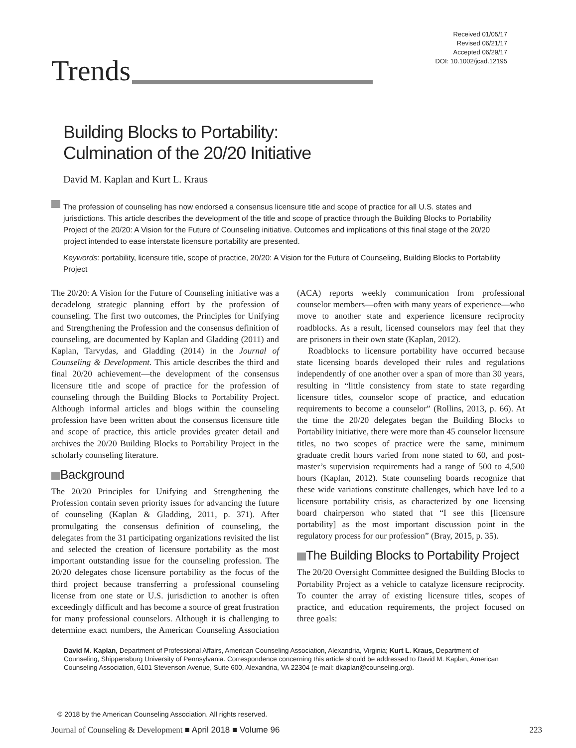Received 01/05/17
Revised 06/21/17
Accepted 06/29/17
DOI: 10.1002/jcad.12195
Trends
Building Blocks to Portability:
Culmination of the 20/20 Initiative
David M. Kaplan and Kurt L. Kraus
The profession of counseling has now endorsed a consensus licensure title and scope of practice for all U.S. states and jurisdictions. This article describes the development of the title and scope of practice through the Building Blocks to Portability Project of the 20/20: A Vision for the Future of Counseling initiative. Outcomes and implications of this final stage of the 20/20 project intended to ease interstate licensure portability are presented.
Keywords: portability, licensure title, scope of practice, 20/20: A Vision for the Future of Counseling, Building Blocks to Portability Project
The 20/20: A Vision for the Future of Counseling initiative was a decadelong strategic planning effort by the profession of counseling. The first two outcomes, the Principles for Unifying and Strengthening the Profession and the consensus definition of counseling, are documented by Kaplan and Gladding (2011) and Kaplan, Tarvydas, and Gladding (2014) in the Journal of Counseling & Development. This article describes the third and final 20/20 achievement—the development of the consensus licensure title and scope of practice for the profession of counseling through the Building Blocks to Portability Project. Although informal articles and blogs within the counseling profession have been written about the consensus licensure title and scope of practice, this article provides greater detail and archives the 20/20 Building Blocks to Portability Project in the scholarly counseling literature.
Background
The 20/20 Principles for Unifying and Strengthening the Profession contain seven priority issues for advancing the future of counseling (Kaplan & Gladding, 2011, p. 371). After promulgating the consensus definition of counseling, the delegates from the 31 participating organizations revisited the list and selected the creation of licensure portability as the most important outstanding issue for the counseling profession. The 20/20 delegates chose licensure portability as the focus of the third project because transferring a professional counseling license from one state or U.S. jurisdiction to another is often exceedingly difficult and has become a source of great frustration for many professional counselors. Although it is challenging to determine exact numbers, the American Counseling Association (ACA) reports weekly communication from professional counselor members—often with many years of experience—who move to another state and experience licensure reciprocity roadblocks. As a result, licensed counselors may feel that they are prisoners in their own state (Kaplan, 2012).
Roadblocks to licensure portability have occurred because state licensing boards developed their rules and regulations independently of one another over a span of more than 30 years, resulting in “little consistency from state to state regarding licensure titles, counselor scope of practice, and education requirements to become a counselor” (Rollins, 2013, p. 66). At the time the 20/20 delegates began the Building Blocks to Portability initiative, there were more than 45 counselor licensure titles, no two scopes of practice were the same, minimum graduate credit hours varied from none stated to 60, and post-master’s supervision requirements had a range of 500 to 4,500 hours (Kaplan, 2012). State counseling boards recognize that these wide variations constitute challenges, which have led to a licensure portability crisis, as characterized by one licensing board chairperson who stated that “I see this [licensure portability] as the most important discussion point in the regulatory process for our profession” (Bray, 2015, p. 35).
The Building Blocks to Portability Project
The 20/20 Oversight Committee designed the Building Blocks to Portability Project as a vehicle to catalyze licensure reciprocity. To counter the array of existing licensure titles, scopes of practice, and education requirements, the project focused on three goals:
David M. Kaplan, Department of Professional Affairs, American Counseling Association, Alexandria, Virginia; Kurt L. Kraus, Department of Counseling, Shippensburg University of Pennsylvania. Correspondence concerning this article should be addressed to David M. Kaplan, American Counseling Association, 6101 Stevenson Avenue, Suite 600, Alexandria, VA 22304 (e-mail: dkaplan@counseling.org).
© 2018 by the American Counseling Association. All rights reserved.
Journal of Counseling & Development ■ April 2018 ■ Volume 96
223